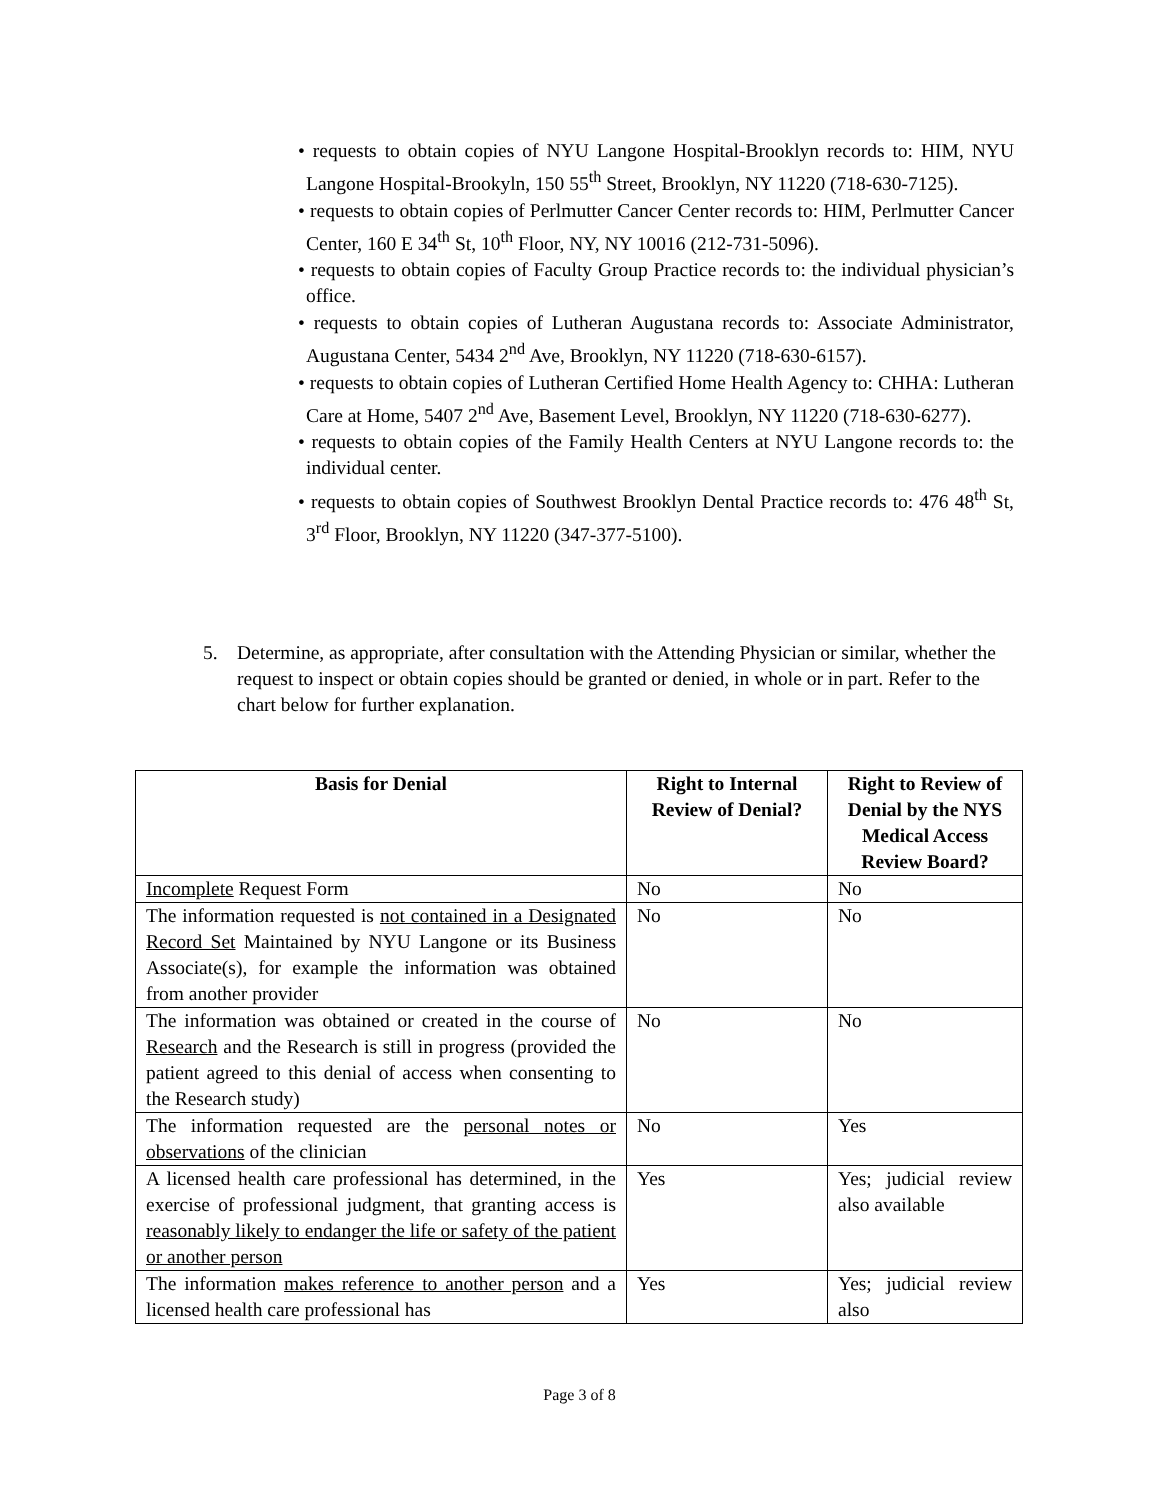• requests to obtain copies of NYU Langone Hospital-Brooklyn records to: HIM, NYU Langone Hospital-Brookyln, 150 55<sup>th</sup> Street, Brooklyn, NY 11220 (718-630-7125).
• requests to obtain copies of Perlmutter Cancer Center records to: HIM, Perlmutter Cancer Center, 160 E 34<sup>th</sup> St, 10<sup>th</sup> Floor, NY, NY 10016 (212-731-5096).
• requests to obtain copies of Faculty Group Practice records to: the individual physician’s office.
• requests to obtain copies of Lutheran Augustana records to: Associate Administrator, Augustana Center, 5434 2<sup>nd</sup> Ave, Brooklyn, NY 11220 (718-630-6157).
• requests to obtain copies of Lutheran Certified Home Health Agency to: CHHA: Lutheran Care at Home, 5407 2<sup>nd</sup> Ave, Basement Level, Brooklyn, NY 11220 (718-630-6277).
• requests to obtain copies of the Family Health Centers at NYU Langone records to: the individual center.
• requests to obtain copies of Southwest Brooklyn Dental Practice records to: 476 48<sup>th</sup> St, 3<sup>rd</sup> Floor, Brooklyn, NY 11220 (347-377-5100).
5. Determine, as appropriate, after consultation with the Attending Physician or similar, whether the request to inspect or obtain copies should be granted or denied, in whole or in part. Refer to the chart below for further explanation.
| Basis for Denial | Right to Internal Review of Denial? | Right to Review of Denial by the NYS Medical Access Review Board? |
| --- | --- | --- |
| Incomplete Request Form | No | No |
| The information requested is not contained in a Designated Record Set Maintained by NYU Langone or its Business Associate(s), for example the information was obtained from another provider | No | No |
| The information was obtained or created in the course of Research and the Research is still in progress (provided the patient agreed to this denial of access when consenting to the Research study) | No | No |
| The information requested are the personal notes or observations of the clinician | No | Yes |
| A licensed health care professional has determined, in the exercise of professional judgment, that granting access is reasonably likely to endanger the life or safety of the patient or another person | Yes | Yes; judicial review also available |
| The information makes reference to another person and a licensed health care professional has | Yes | Yes; judicial review also |
Page 3 of 8